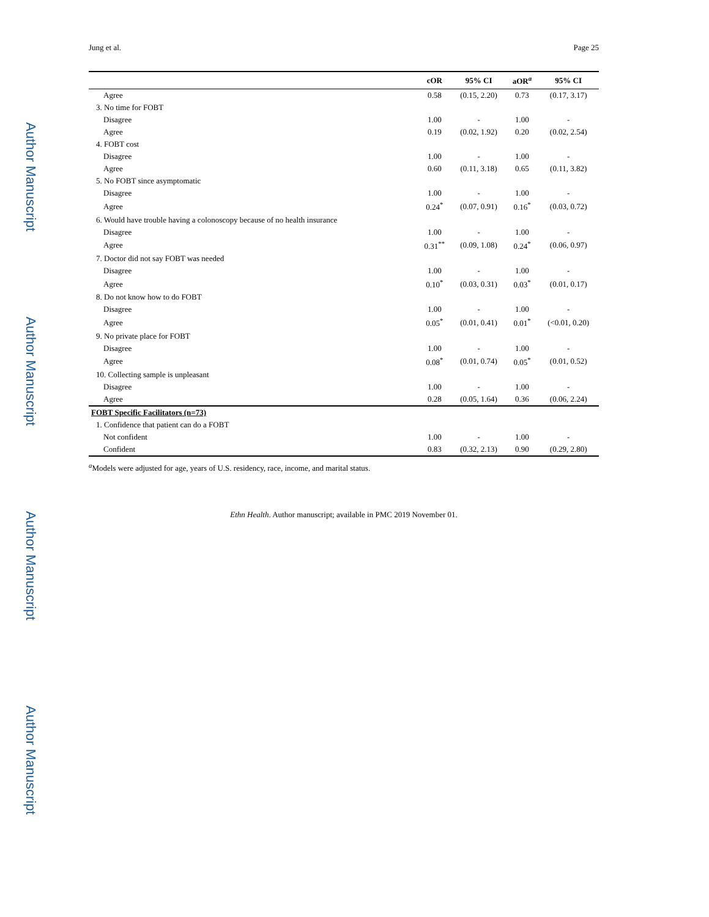Author Manuscript
Author Manuscript
Author Manuscript
Author Manuscript
Jung et al. Page 25
| | cOR | 95% CI | aOR<sup>a</sup> | 95% CI |
| --- | --- | --- | --- | --- |
| Agree | 0.58 | (0.15, 2.20) | 0.73 | (0.17, 3.17) |
| 3. No time for FOBT | | | | |
| Disagree | 1.00 | - | 1.00 | - |
| Agree | 0.19 | (0.02, 1.92) | 0.20 | (0.02, 2.54) |
| 4. FOBT cost | | | | |
| Disagree | 1.00 | - | 1.00 | - |
| Agree | 0.60 | (0.11, 3.18) | 0.65 | (0.11, 3.82) |
| 5. No FOBT since asymptomatic | | | | |
| Disagree | 1.00 | - | 1.00 | - |
| Agree | 0.24<sup>*</sup> | (0.07, 0.91) | 0.16<sup>*</sup> | (0.03, 0.72) |
| 6. Would have trouble having a colonoscopy because of no health insurance | | | | |
| Disagree | 1.00 | - | 1.00 | - |
| Agree | 0.31<sup>**</sup> | (0.09, 1.08) | 0.24<sup>*</sup> | (0.06, 0.97) |
| 7. Doctor did not say FOBT was needed | | | | |
| Disagree | 1.00 | - | 1.00 | - |
| Agree | 0.10<sup>*</sup> | (0.03, 0.31) | 0.03<sup>*</sup> | (0.01, 0.17) |
| 8. Do not know how to do FOBT | | | | |
| Disagree | 1.00 | - | 1.00 | - |
| Agree | 0.05<sup>*</sup> | (0.01, 0.41) | 0.01<sup>*</sup> | (<0.01, 0.20) |
| 9. No private place for FOBT | | | | |
| Disagree | 1.00 | - | 1.00 | - |
| Agree | 0.08<sup>*</sup> | (0.01, 0.74) | 0.05<sup>*</sup> | (0.01, 0.52) |
| 10. Collecting sample is unpleasant | | | | |
| Disagree | 1.00 | - | 1.00 | - |
| Agree | 0.28 | (0.05, 1.64) | 0.36 | (0.06, 2.24) |
| FOBT Specific Facilitators (n=73) | | | | |
| 1. Confidence that patient can do a FOBT | | | | |
| Not confident | 1.00 | - | 1.00 | - |
| Confident | 0.83 | (0.32, 2.13) | 0.90 | (0.29, 2.80) |
<sup>a</sup> Models were adjusted for age, years of U.S. residency, race, income, and marital status.
Ethn Health. Author manuscript; available in PMC 2019 November 01.